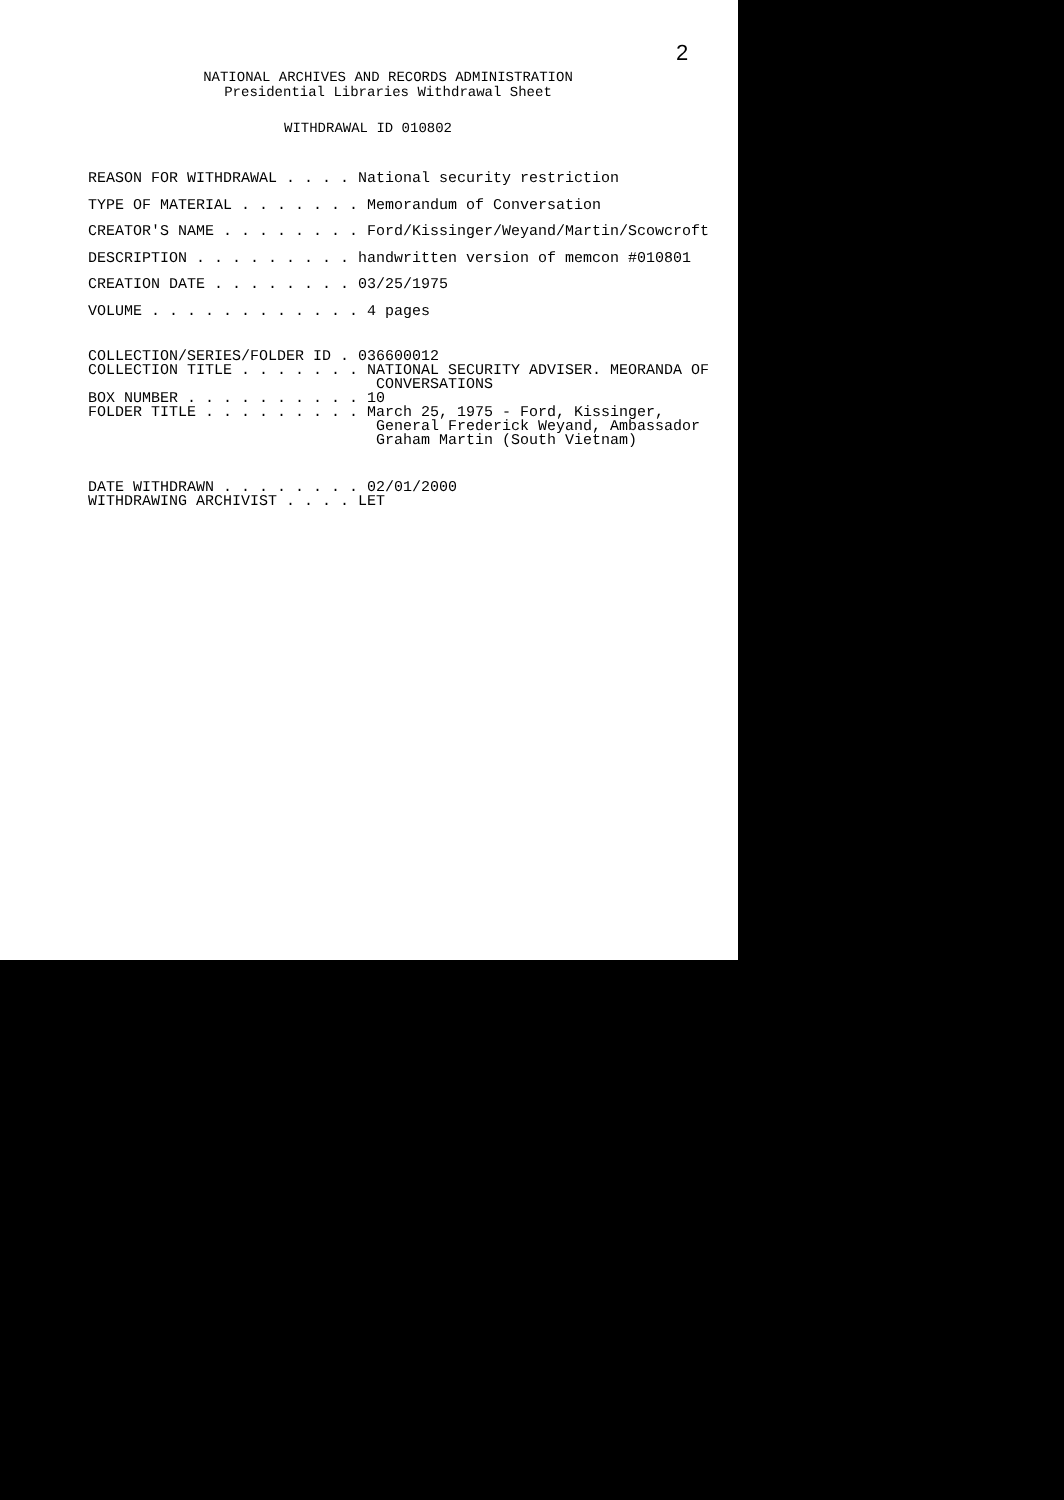2
NATIONAL ARCHIVES AND RECORDS ADMINISTRATION
Presidential Libraries Withdrawal Sheet
WITHDRAWAL ID 010802
REASON FOR WITHDRAWAL . . . . National security restriction
TYPE OF MATERIAL . . . . . . . Memorandum of Conversation
CREATOR'S NAME . . . . . . . . Ford/Kissinger/Weyand/Martin/Scowcroft
DESCRIPTION . . . . . . . . . handwritten version of memcon #010801
CREATION DATE . . . . . . . . 03/25/1975
VOLUME . . . . . . . . . . . . 4 pages
COLLECTION/SERIES/FOLDER ID . 036600012 COLLECTION TITLE . . . . . . . NATIONAL SECURITY ADVISER. MEORANDA OF CONVERSATIONS BOX NUMBER . . . . . . . . . . 10 FOLDER TITLE . . . . . . . . . March 25, 1975 - Ford, Kissinger, General Frederick Weyand, Ambassador Graham Martin (South Vietnam)
DATE WITHDRAWN . . . . . . . . 02/01/2000 WITHDRAWING ARCHIVIST . . . . LET